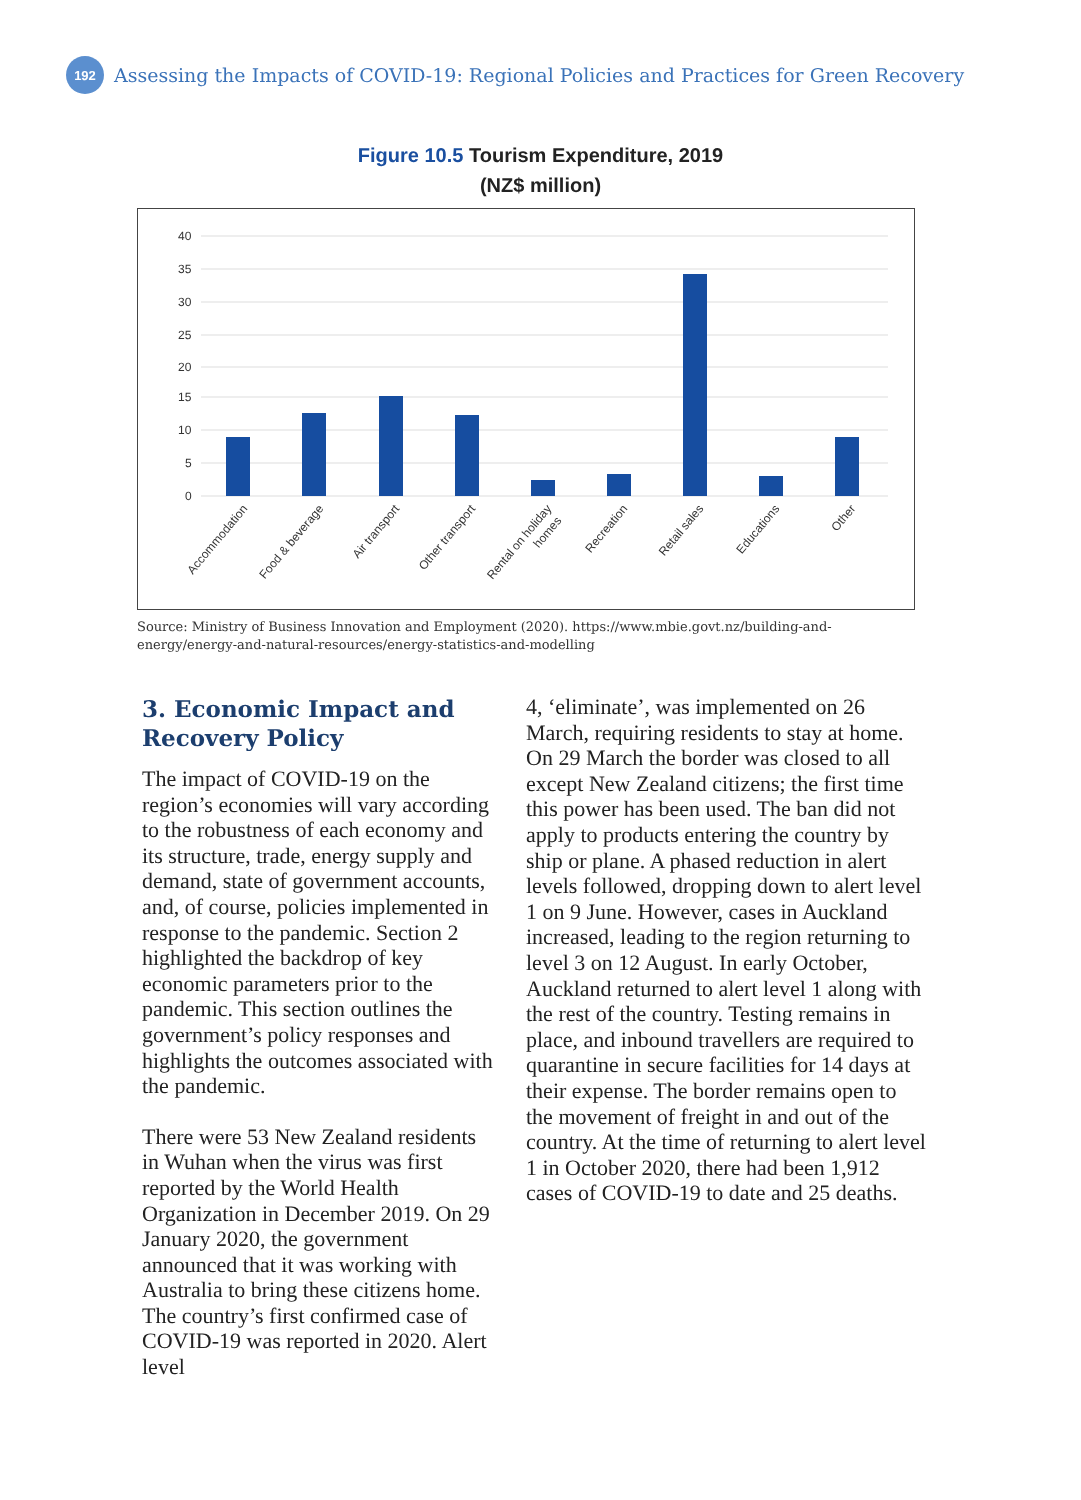192
Assessing the Impacts of COVID-19: Regional Policies and Practices for Green Recovery
Figure 10.5 Tourism Expenditure, 2019
(NZ$ million)
40
35
30
25
20
15
10
5
0
Accommodation
Food & beverage
Air transport
Other transport
Rental on holiday
homes
Recreation
Retail sales
Educations
Other
Source: Ministry of Business Innovation and Employment (2020). https://www.mbie.govt.nz/building-and-energy/energy-and-natural-resources/energy-statistics-and-modelling
3. Economic Impact and Recovery Policy
The impact of COVID-19 on the region’s economies will vary according to the robustness of each economy and its structure, trade, energy supply and demand, state of government accounts, and, of course, policies implemented in response to the pandemic. Section 2 highlighted the backdrop of key economic parameters prior to the pandemic. This section outlines the government’s policy responses and highlights the outcomes associated with the pandemic.
There were 53 New Zealand residents in Wuhan when the virus was first reported by the World Health Organization in December 2019. On 29 January 2020, the government announced that it was working with Australia to bring these citizens home. The country’s first confirmed case of COVID-19 was reported in 2020. Alert level
4, ‘eliminate’, was implemented on 26 March, requiring residents to stay at home. On 29 March the border was closed to all except New Zealand citizens; the first time this power has been used. The ban did not apply to products entering the country by ship or plane. A phased reduction in alert levels followed, dropping down to alert level 1 on 9 June. However, cases in Auckland increased, leading to the region returning to level 3 on 12 August. In early October, Auckland returned to alert level 1 along with the rest of the country. Testing remains in place, and inbound travellers are required to quarantine in secure facilities for 14 days at their expense. The border remains open to the movement of freight in and out of the country. At the time of returning to alert level 1 in October 2020, there had been 1,912 cases of COVID-19 to date and 25 deaths.